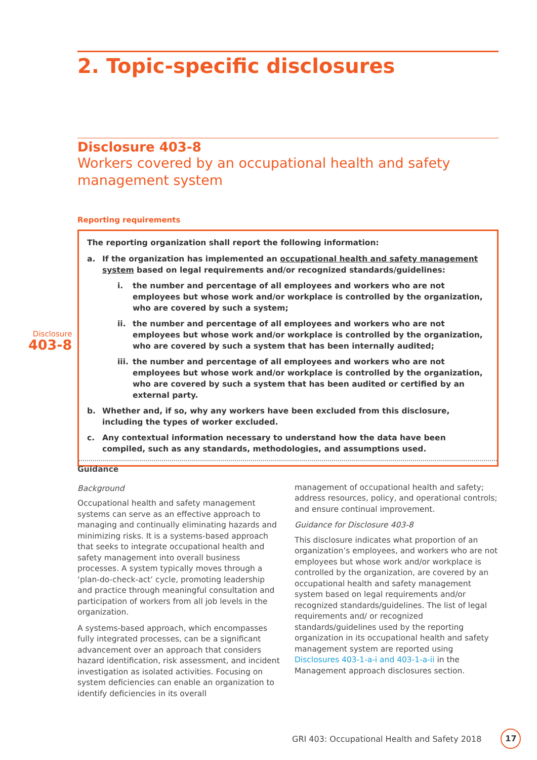2. Topic-specific disclosures
Disclosure 403-8
Workers covered by an occupational health and safety management system
Disclosure
403-8
Reporting requirements
The reporting organization shall report the following information:
a. If the organization has implemented an occupational health and safety management system based on legal requirements and/or recognized standards/guidelines:
i. the number and percentage of all employees and workers who are not employees but whose work and/or workplace is controlled by the organization, who are covered by such a system;
ii. the number and percentage of all employees and workers who are not employees but whose work and/or workplace is controlled by the organization, who are covered by such a system that has been internally audited;
iii. the number and percentage of all employees and workers who are not employees but whose work and/or workplace is controlled by the organization, who are covered by such a system that has been audited or certified by an external party.
b. Whether and, if so, why any workers have been excluded from this disclosure, including the types of worker excluded.
c. Any contextual information necessary to understand how the data have been compiled, such as any standards, methodologies, and assumptions used.
Guidance
Background
Occupational health and safety management systems can serve as an effective approach to managing and continually eliminating hazards and minimizing risks. It is a systems-based approach that seeks to integrate occupational health and safety management into overall business processes. A system typically moves through a ‘plan-do-check-act’ cycle, promoting leadership and practice through meaningful consultation and participation of workers from all job levels in the organization.
A systems-based approach, which encompasses fully integrated processes, can be a significant advancement over an approach that considers hazard identification, risk assessment, and incident investigation as isolated activities. Focusing on system deficiencies can enable an organization to identify deficiencies in its overall
management of occupational health and safety; address resources, policy, and operational controls; and ensure continual improvement.
Guidance for Disclosure 403-8
This disclosure indicates what proportion of an organization’s employees, and workers who are not employees but whose work and/or workplace is controlled by the organization, are covered by an occupational health and safety management system based on legal requirements and/or recognized standards/guidelines. The list of legal requirements and/ or recognized standards/guidelines used by the reporting organization in its occupational health and safety management system are reported using Disclosures 403-1-a-i and 403-1-a-ii in the Management approach disclosures section.
GRI 403: Occupational Health and Safety 2018 17